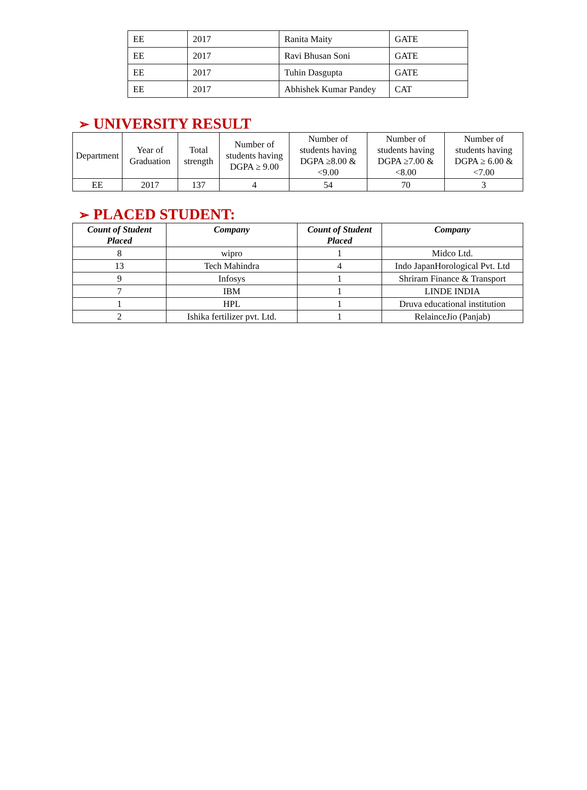| EE | 2017 | Ranita Maity | GATE |
| EE | 2017 | Ravi Bhusan Soni | GATE |
| EE | 2017 | Tuhin Dasgupta | GATE |
| EE | 2017 | Abhishek Kumar Pandey | CAT |
➢ UNIVERSITY RESULT
| Department | Year of Graduation | Total strength | Number of students having DGPA ≥ 9.00 | Number of students having DGPA ≥8.00 &<9.00 | Number of students having DGPA ≥7.00 &<8.00 | Number of students having DGPA ≥ 6.00 &<7.00 |
| EE | 2017 | 137 | 4 | 54 | 70 | 3 |
➢ PLACED STUDENT:
| Count of Student Placed | Company | Count of Student Placed | Company |
| --- | --- | --- | --- |
| 8 | wipro | 1 | Midco Ltd. |
| 13 | Tech Mahindra | 4 | Indo JapanHorological Pvt. Ltd |
| 9 | Infosys | 1 | Shriram Finance & Transport |
| 7 | IBM | 1 | LINDE INDIA |
| 1 | HPL | 1 | Druva educational institution |
| 2 | Ishika fertilizer pvt. Ltd. | 1 | RelainceJio (Panjab) |